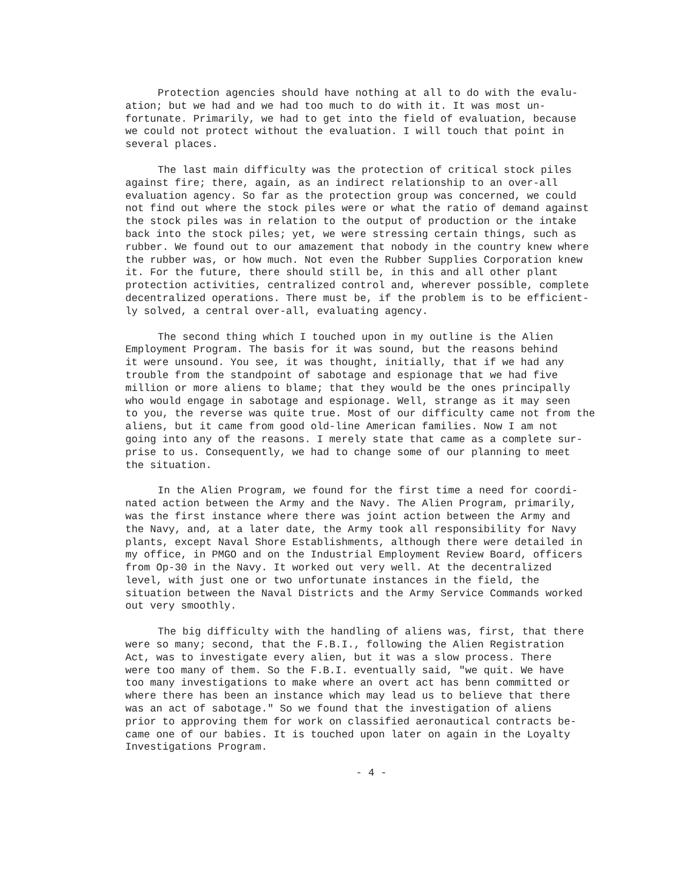Protection agencies should have nothing at all to do with the evalu- ation; but we had and we had too much to do with it. It was most un- fortunate. Primarily, we had to get into the field of evaluation, because we could not protect without the evaluation. I will touch that point in several places.
The last main difficulty was the protection of critical stock piles against fire; there, again, as an indirect relationship to an over-all evaluation agency. So far as the protection group was concerned, we could not find out where the stock piles were or what the ratio of demand against the stock piles was in relation to the output of production or the intake back into the stock piles; yet, we were stressing certain things, such as rubber. We found out to our amazement that nobody in the country knew where the rubber was, or how much. Not even the Rubber Supplies Corporation knew it. For the future, there should still be, in this and all other plant protection activities, centralized control and, wherever possible, complete decentralized operations. There must be, if the problem is to be efficient- ly solved, a central over-all, evaluating agency.
The second thing which I touched upon in my outline is the Alien Employment Program. The basis for it was sound, but the reasons behind it were unsound. You see, it was thought, initially, that if we had any trouble from the standpoint of sabotage and espionage that we had five million or more aliens to blame; that they would be the ones principally who would engage in sabotage and espionage. Well, strange as it may seen to you, the reverse was quite true. Most of our difficulty came not from the aliens, but it came from good old-line American families. Now I am not going into any of the reasons. I merely state that came as a complete sur- prise to us. Consequently, we had to change some of our planning to meet the situation.
In the Alien Program, we found for the first time a need for coordi- nated action between the Army and the Navy. The Alien Program, primarily, was the first instance where there was joint action between the Army and the Navy, and, at a later date, the Army took all responsibility for Navy plants, except Naval Shore Establishments, although there were detailed in my office, in PMGO and on the Industrial Employment Review Board, officers from Op-30 in the Navy. It worked out very well. At the decentralized level, with just one or two unfortunate instances in the field, the situation between the Naval Districts and the Army Service Commands worked out very smoothly.
The big difficulty with the handling of aliens was, first, that there were so many; second, that the F.B.I., following the Alien Registration Act, was to investigate every alien, but it was a slow process. There were too many of them. So the F.B.I. eventually said, "we quit. We have too many investigations to make where an overt act has benn committed or where there has been an instance which may lead us to believe that there was an act of sabotage." So we found that the investigation of aliens prior to approving them for work on classified aeronautical contracts be- came one of our babies. It is touched upon later on again in the Loyalty Investigations Program.
- 4 -